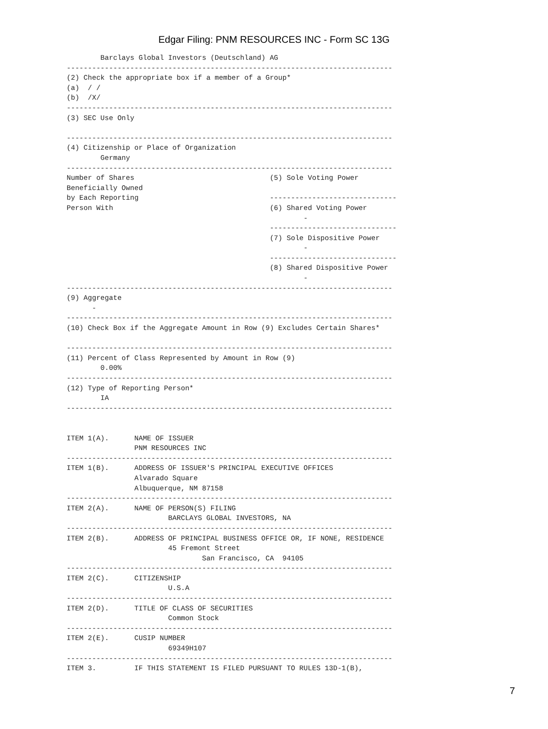Edgar Filing: PNM RESOURCES INC - Form SC 13G
        Barclays Global Investors (Deutschland) AG
-----------------------------------------------------------------------------
(2) Check the appropriate box if a member of a Group*
(a)  / /
(b)  /X/
-----------------------------------------------------------------------------
(3) SEC Use Only

-----------------------------------------------------------------------------
(4) Citizenship or Place of Organization
        Germany
-----------------------------------------------------------------------------
Number of Shares                                (5) Sole Voting Power
Beneficially Owned
by Each Reporting                               ------------------------------
Person With                                     (6) Shared Voting Power
                                                        -
                                                ------------------------------
                                                (7) Sole Dispositive Power
                                                        -
                                                ------------------------------
                                                (8) Shared Dispositive Power
                                                        -
-----------------------------------------------------------------------------
(9) Aggregate
      -
-----------------------------------------------------------------------------
(10) Check Box if the Aggregate Amount in Row (9) Excludes Certain Shares*

-----------------------------------------------------------------------------
(11) Percent of Class Represented by Amount in Row (9)
        0.00%
-----------------------------------------------------------------------------
(12) Type of Reporting Person*
        IA
-----------------------------------------------------------------------------


ITEM 1(A).      NAME OF ISSUER
                PNM RESOURCES INC
-----------------------------------------------------------------------------
ITEM 1(B).      ADDRESS OF ISSUER'S PRINCIPAL EXECUTIVE OFFICES
                Alvarado Square
                Albuquerque, NM 87158
-----------------------------------------------------------------------------
ITEM 2(A).      NAME OF PERSON(S) FILING
                        BARCLAYS GLOBAL INVESTORS, NA
-----------------------------------------------------------------------------
ITEM 2(B).      ADDRESS OF PRINCIPAL BUSINESS OFFICE OR, IF NONE, RESIDENCE
                        45 Fremont Street
                                San Francisco, CA  94105
-----------------------------------------------------------------------------
ITEM 2(C).      CITIZENSHIP
                        U.S.A
-----------------------------------------------------------------------------
ITEM 2(D).      TITLE OF CLASS OF SECURITIES
                        Common Stock
-----------------------------------------------------------------------------
ITEM 2(E).      CUSIP NUMBER
                        69349H107
-----------------------------------------------------------------------------
ITEM 3.         IF THIS STATEMENT IS FILED PURSUANT TO RULES 13D-1(B),
7